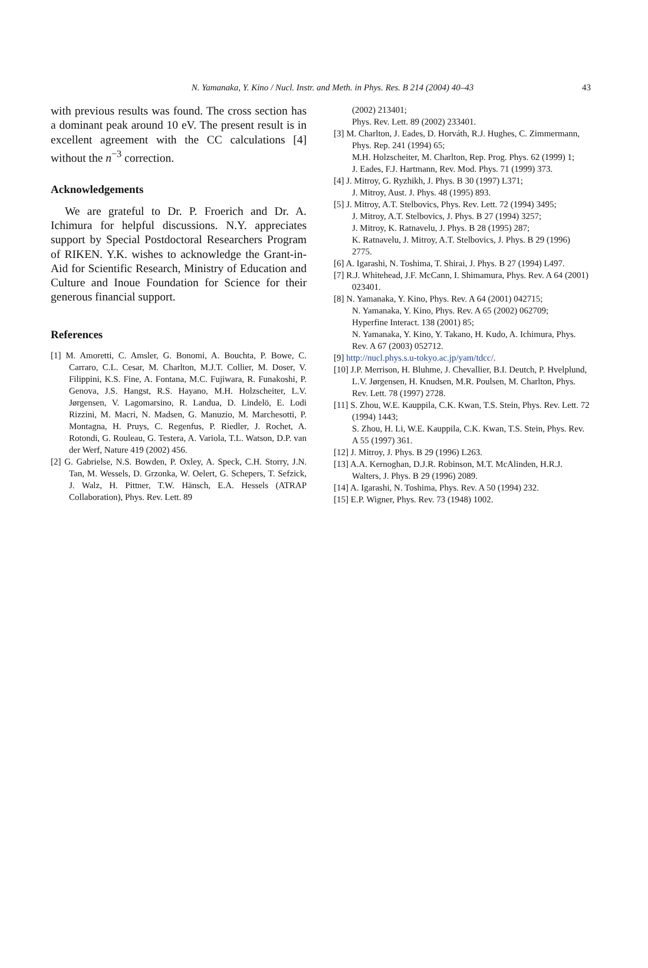N. Yamanaka, Y. Kino / Nucl. Instr. and Meth. in Phys. Res. B 214 (2004) 40–43
43
with previous results was found. The cross section has a dominant peak around 10 eV. The present result is in excellent agreement with the CC calculations [4] without the n<sup>−3</sup> correction.
Acknowledgements
We are grateful to Dr. P. Froerich and Dr. A. Ichimura for helpful discussions. N.Y. appreciates support by Special Postdoctoral Researchers Program of RIKEN. Y.K. wishes to acknowledge the Grant-in-Aid for Scientific Research, Ministry of Education and Culture and Inoue Foundation for Science for their generous financial support.
References
[1] M. Amoretti, C. Amsler, G. Bonomi, A. Bouchta, P. Bowe, C. Carraro, C.L. Cesar, M. Charlton, M.J.T. Collier, M. Doser, V. Filippini, K.S. Fine, A. Fontana, M.C. Fujiwara, R. Funakoshi, P. Genova, J.S. Hangst, R.S. Hayano, M.H. Holzscheiter, L.V. Jørgensen, V. Lagomarsino, R. Landua, D. Lindelö, E. Lodi Rizzini, M. Macri, N. Madsen, G. Manuzio, M. Marchesotti, P. Montagna, H. Pruys, C. Regenfus, P. Riedler, J. Rochet, A. Rotondi, G. Rouleau, G. Testera, A. Variola, T.L. Watson, D.P. van der Werf, Nature 419 (2002) 456.
[2] G. Gabrielse, N.S. Bowden, P. Oxley, A. Speck, C.H. Storry, J.N. Tan, M. Wessels, D. Grzonka, W. Oelert, G. Schepers, T. Sefzick, J. Walz, H. Pittner, T.W. Hänsch, E.A. Hessels (ATRAP Collaboration), Phys. Rev. Lett. 89
(2002) 213401;
Phys. Rev. Lett. 89 (2002) 233401.
[3] M. Charlton, J. Eades, D. Horváth, R.J. Hughes, C. Zimmermann, Phys. Rep. 241 (1994) 65;
M.H. Holzscheiter, M. Charlton, Rep. Prog. Phys. 62 (1999) 1;
J. Eades, F.J. Hartmann, Rev. Mod. Phys. 71 (1999) 373.
[4] J. Mitroy, G. Ryzhikh, J. Phys. B 30 (1997) L371;
J. Mitroy, Aust. J. Phys. 48 (1995) 893.
[5] J. Mitroy, A.T. Stelbovics, Phys. Rev. Lett. 72 (1994) 3495;
J. Mitroy, A.T. Stelbovics, J. Phys. B 27 (1994) 3257;
J. Mitroy, K. Ratnavelu, J. Phys. B 28 (1995) 287;
K. Ratnavelu, J. Mitroy, A.T. Stelbovics, J. Phys. B 29 (1996) 2775.
[6] A. Igarashi, N. Toshima, T. Shirai, J. Phys. B 27 (1994) L497.
[7] R.J. Whitehead, J.F. McCann, I. Shimamura, Phys. Rev. A 64 (2001) 023401.
[8] N. Yamanaka, Y. Kino, Phys. Rev. A 64 (2001) 042715;
N. Yamanaka, Y. Kino, Phys. Rev. A 65 (2002) 062709;
Hyperfine Interact. 138 (2001) 85;
N. Yamanaka, Y. Kino, Y. Takano, H. Kudo, A. Ichimura, Phys. Rev. A 67 (2003) 052712.
[9] http://nucl.phys.s.u-tokyo.ac.jp/yam/tdcc/.
[10] J.P. Merrison, H. Bluhme, J. Chevallier, B.I. Deutch, P. Hvelplund, L.V. Jørgensen, H. Knudsen, M.R. Poulsen, M. Charlton, Phys. Rev. Lett. 78 (1997) 2728.
[11] S. Zhou, W.E. Kauppila, C.K. Kwan, T.S. Stein, Phys. Rev. Lett. 72 (1994) 1443;
S. Zhou, H. Li, W.E. Kauppila, C.K. Kwan, T.S. Stein, Phys. Rev. A 55 (1997) 361.
[12] J. Mitroy, J. Phys. B 29 (1996) L263.
[13] A.A. Kernoghan, D.J.R. Robinson, M.T. McAlinden, H.R.J. Walters, J. Phys. B 29 (1996) 2089.
[14] A. Igarashi, N. Toshima, Phys. Rev. A 50 (1994) 232.
[15] E.P. Wigner, Phys. Rev. 73 (1948) 1002.